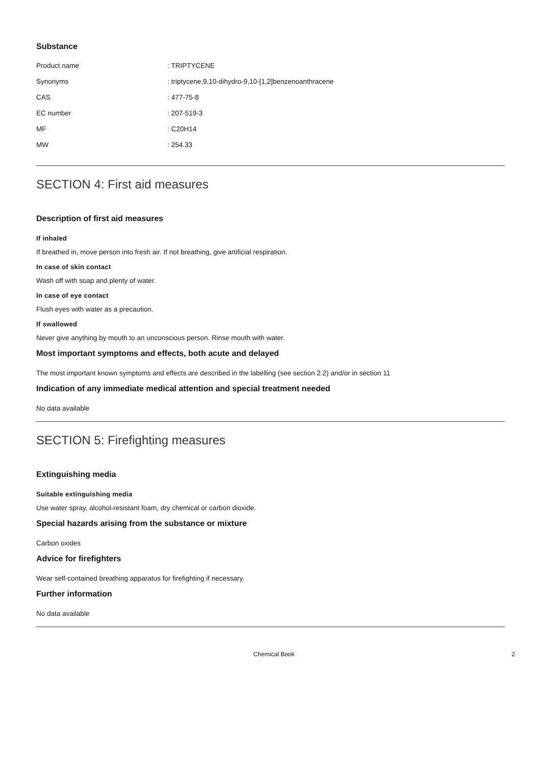Substance
| Product name | : TRIPTYCENE |
| Synonyms | : triptycene,9,10-dihydro-9,10-[1,2]benzenoanthracene |
| CAS | : 477-75-8 |
| EC number | : 207-519-3 |
| MF | : C20H14 |
| MW | : 254.33 |
SECTION 4: First aid measures
Description of first aid measures
If inhaled
If breathed in, move person into fresh air. If not breathing, give artificial respiration.
In case of skin contact
Wash off with soap and plenty of water.
In case of eye contact
Flush eyes with water as a precaution.
If swallowed
Never give anything by mouth to an unconscious person. Rinse mouth with water.
Most important symptoms and effects, both acute and delayed
The most important known symptoms and effects are described in the labelling (see section 2.2) and/or in section 11
Indication of any immediate medical attention and special treatment needed
No data available
SECTION 5: Firefighting measures
Extinguishing media
Suitable extinguishing media
Use water spray, alcohol-resistant foam, dry chemical or carbon dioxide.
Special hazards arising from the substance or mixture
Carbon oxides
Advice for firefighters
Wear self-contained breathing apparatus for firefighting if necessary.
Further information
No data available
Chemical Book 2